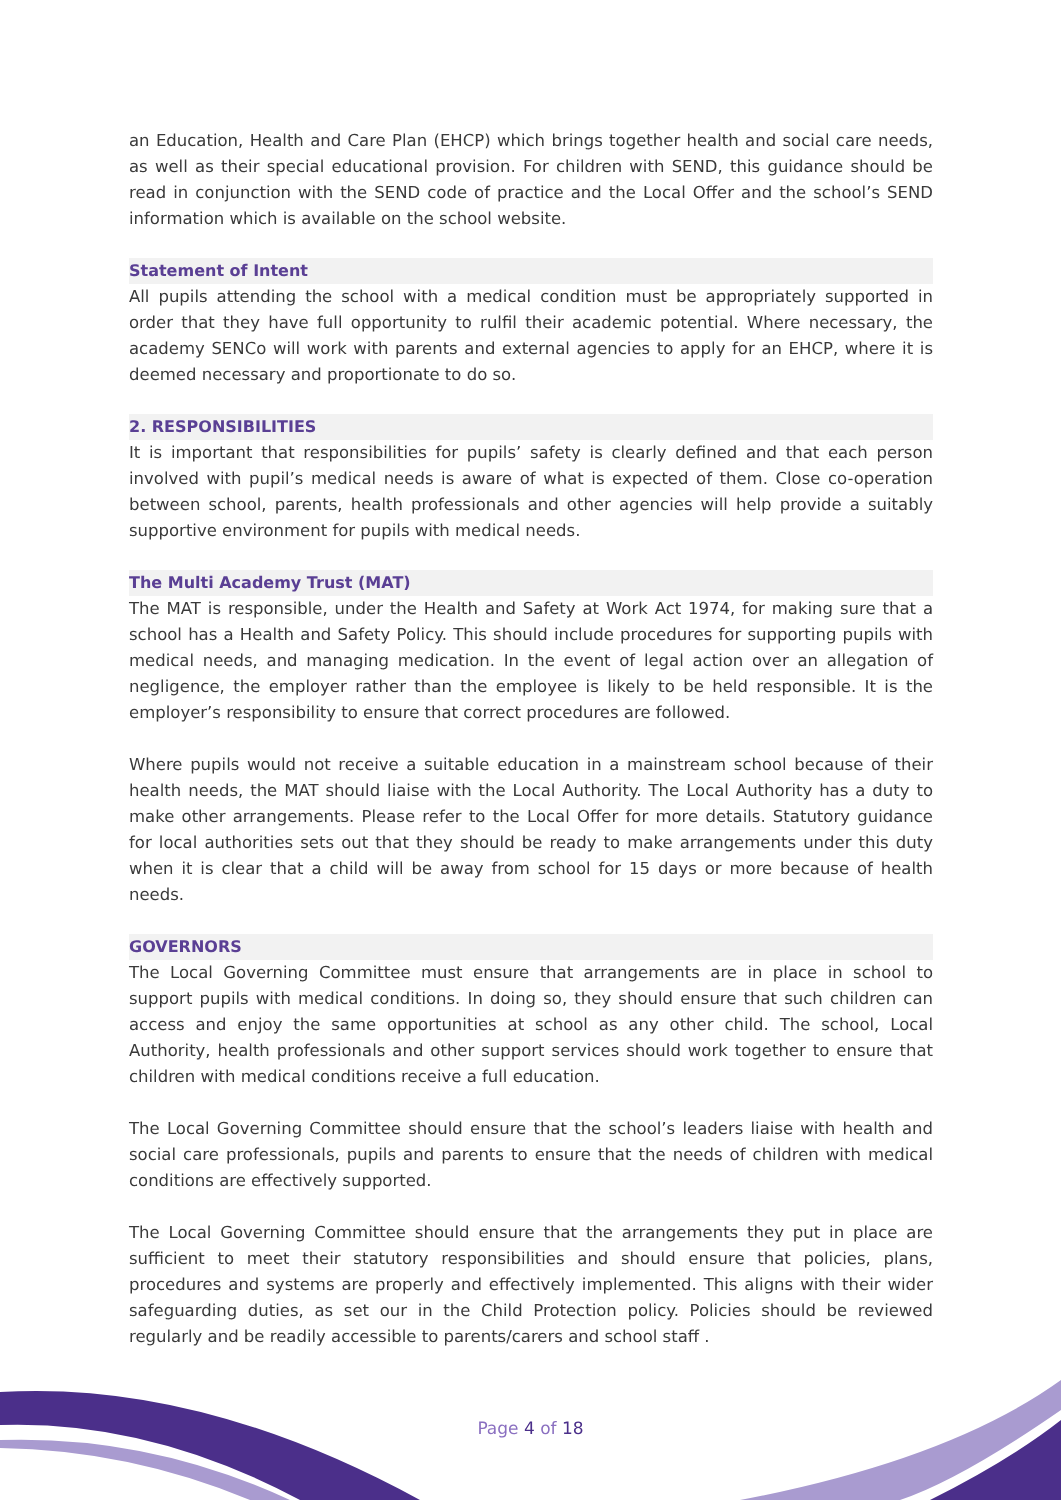an Education, Health and Care Plan (EHCP) which brings together health and social care needs, as well as their special educational provision. For children with SEND, this guidance should be read in conjunction with the SEND code of practice and the Local Offer and the school’s SEND information which is available on the school website.
Statement of Intent
All pupils attending the school with a medical condition must be appropriately supported in order that they have full opportunity to rulfil their academic potential. Where necessary, the academy SENCo will work with parents and external agencies to apply for an EHCP, where it is deemed necessary and proportionate to do so.
2. RESPONSIBILITIES
It is important that responsibilities for pupils’ safety is clearly defined and that each person involved with pupil’s medical needs is aware of what is expected of them. Close co-operation between school, parents, health professionals and other agencies will help provide a suitably supportive environment for pupils with medical needs.
The Multi Academy Trust (MAT)
The MAT is responsible, under the Health and Safety at Work Act 1974, for making sure that a school has a Health and Safety Policy. This should include procedures for supporting pupils with medical needs, and managing medication. In the event of legal action over an allegation of negligence, the employer rather than the employee is likely to be held responsible. It is the employer’s responsibility to ensure that correct procedures are followed.
Where pupils would not receive a suitable education in a mainstream school because of their health needs, the MAT should liaise with the Local Authority. The Local Authority has a duty to make other arrangements. Please refer to the Local Offer for more details. Statutory guidance for local authorities sets out that they should be ready to make arrangements under this duty when it is clear that a child will be away from school for 15 days or more because of health needs.
GOVERNORS
The Local Governing Committee must ensure that arrangements are in place in school to support pupils with medical conditions. In doing so, they should ensure that such children can access and enjoy the same opportunities at school as any other child. The school, Local Authority, health professionals and other support services should work together to ensure that children with medical conditions receive a full education.
The Local Governing Committee should ensure that the school’s leaders liaise with health and social care professionals, pupils and parents to ensure that the needs of children with medical conditions are effectively supported.
The Local Governing Committee should ensure that the arrangements they put in place are sufficient to meet their statutory responsibilities and should ensure that policies, plans, procedures and systems are properly and effectively implemented. This aligns with their wider safeguarding duties, as set our in the Child Protection policy. Policies should be reviewed regularly and be readily accessible to parents/carers and school staff .
Page 4 of 18